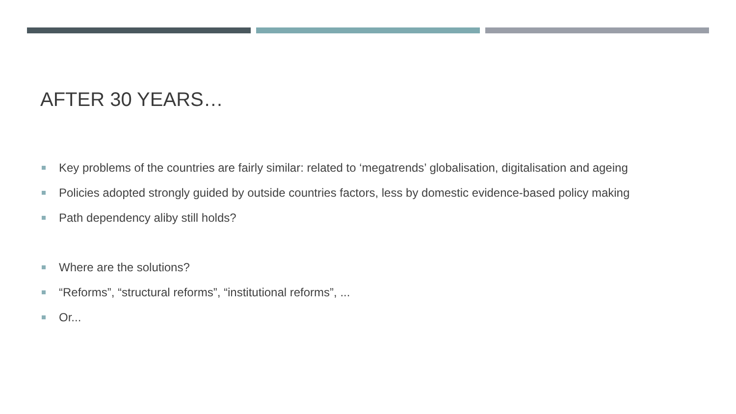AFTER 30 YEARS…
Key problems of the countries are fairly similar: related to ‘megatrends’ globalisation, digitalisation and ageing
Policies adopted strongly guided by outside countries factors, less by domestic evidence-based policy making
Path dependency aliby still holds?
Where are the solutions?
“Reforms”, “structural reforms”, “institutional reforms”, ...
Or...